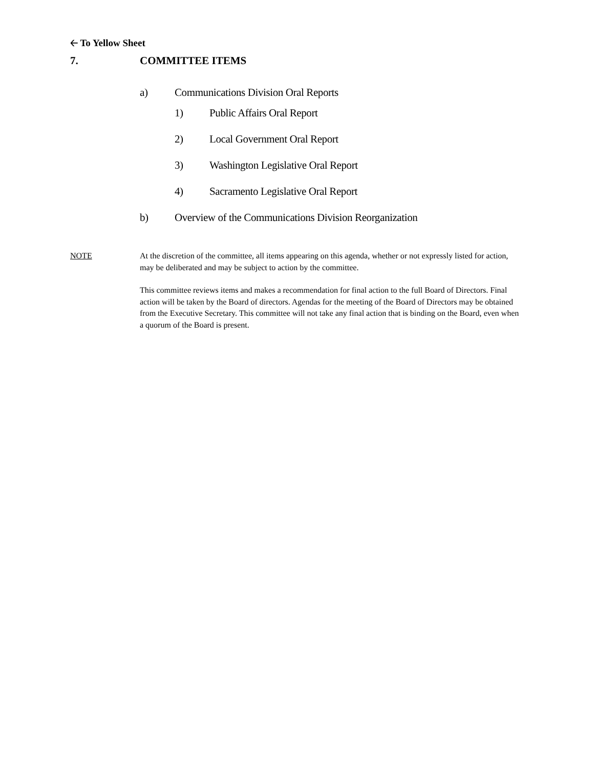🡠 To Yellow Sheet
7. COMMITTEE ITEMS
a) Communications Division Oral Reports
1) Public Affairs Oral Report
2) Local Government Oral Report
3) Washington Legislative Oral Report
4) Sacramento Legislative Oral Report
b) Overview of the Communications Division Reorganization
NOTE At the discretion of the committee, all items appearing on this agenda, whether or not expressly listed for action, may be deliberated and may be subject to action by the committee.
This committee reviews items and makes a recommendation for final action to the full Board of Directors. Final action will be taken by the Board of directors. Agendas for the meeting of the Board of Directors may be obtained from the Executive Secretary. This committee will not take any final action that is binding on the Board, even when a quorum of the Board is present.